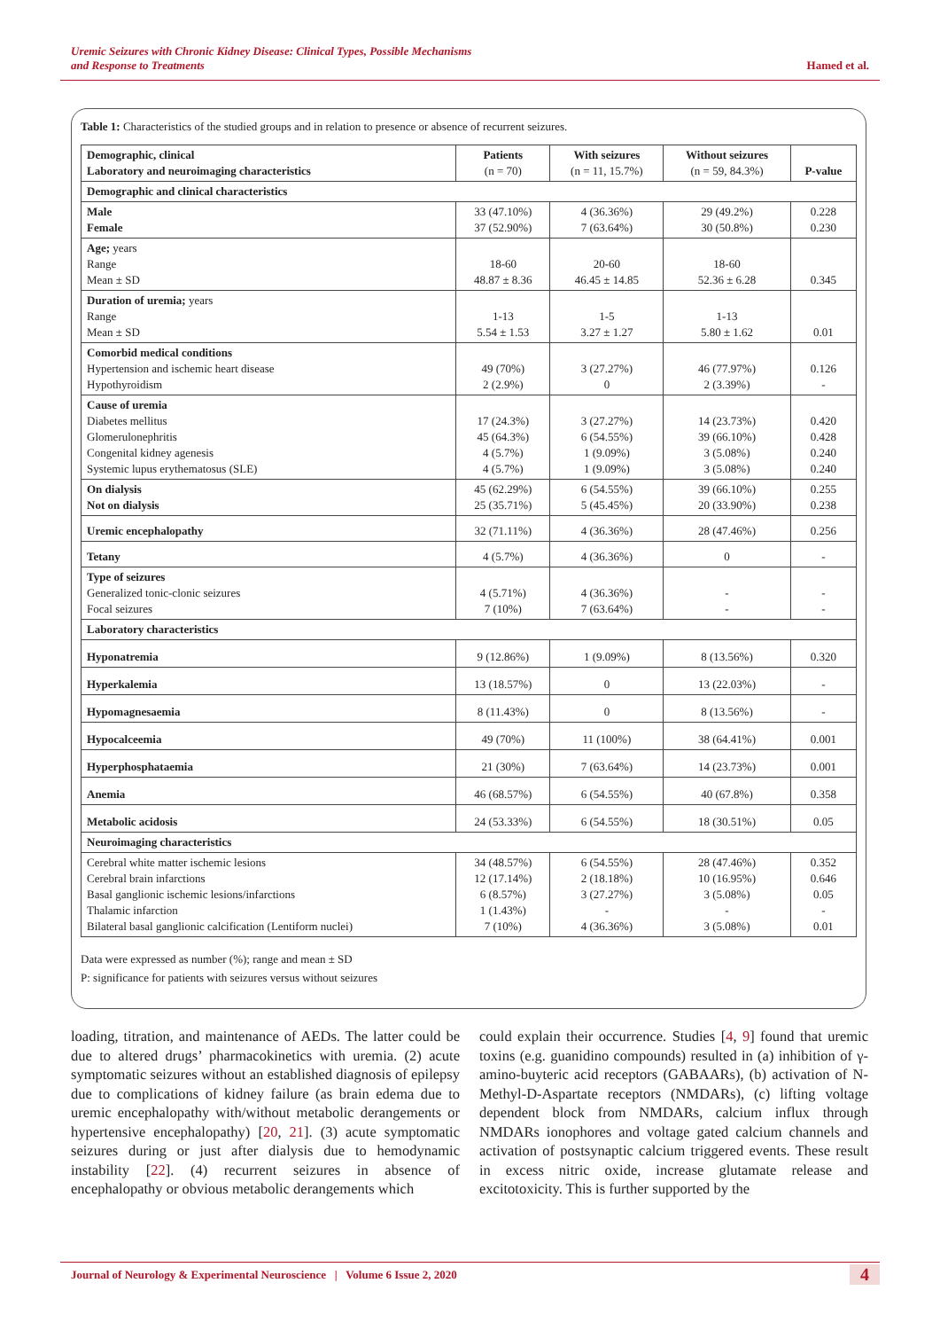Uremic Seizures with Chronic Kidney Disease: Clinical Types, Possible Mechanisms
and Response to Treatments
Hamed et al.
Table 1: Characteristics of the studied groups and in relation to presence or absence of recurrent seizures.
| Demographic, clinical Laboratory and neuroimaging characteristics | Patients (n = 70) | With seizures (n = 11, 15.7%) | Without seizures (n = 59, 84.3%) | P-value |
| --- | --- | --- | --- | --- |
| Demographic and clinical characteristics | | | | |
| Male Female | 33 (47.10%) 37 (52.90%) | 4 (36.36%) 7 (63.64%) | 29 (49.2%) 30 (50.8%) | 0.228 0.230 |
| Age; years Range Mean ± SD | 18-60 48.87 ± 8.36 | 20-60 46.45 ± 14.85 | 18-60 52.36 ± 6.28 | 0.345 |
| Duration of uremia; years Range Mean ± SD | 1-13 5.54 ± 1.53 | 1-5 3.27 ± 1.27 | 1-13 5.80 ± 1.62 | 0.01 |
| Comorbid medical conditions Hypertension and ischemic heart disease Hypothyroidism | 49 (70%) 2 (2.9%) | 3 (27.27%) 0 | 46 (77.97%) 2 (3.39%) | 0.126 - |
| Cause of uremia Diabetes mellitus Glomerulonephritis Congenital kidney agenesis Systemic lupus erythematosus (SLE) | 17 (24.3%) 45 (64.3%) 4 (5.7%) 4 (5.7%) | 3 (27.27%) 6 (54.55%) 1 (9.09%) 1 (9.09%) | 14 (23.73%) 39 (66.10%) 3 (5.08%) 3 (5.08%) | 0.420 0.428 0.240 0.240 |
| On dialysis Not on dialysis | 45 (62.29%) 25 (35.71%) | 6 (54.55%) 5 (45.45%) | 39 (66.10%) 20 (33.90%) | 0.255 0.238 |
| Uremic encephalopathy | 32 (71.11%) | 4 (36.36%) | 28 (47.46%) | 0.256 |
| Tetany | 4 (5.7%) | 4 (36.36%) | 0 | - |
| Type of seizures Generalized tonic-clonic seizures Focal seizures | 4 (5.71%) 7 (10%) | 4 (36.36%) 7 (63.64%) | - - | - - |
| Laboratory characteristics | | | | |
| Hyponatremia | 9 (12.86%) | 1 (9.09%) | 8 (13.56%) | 0.320 |
| Hyperkalemia | 13 (18.57%) | 0 | 13 (22.03%) | - |
| Hypomagnesaemia | 8 (11.43%) | 0 | 8 (13.56%) | - |
| Hypocalceemia | 49 (70%) | 11 (100%) | 38 (64.41%) | 0.001 |
| Hyperphosphataemia | 21 (30%) | 7 (63.64%) | 14 (23.73%) | 0.001 |
| Anemia | 46 (68.57%) | 6 (54.55%) | 40 (67.8%) | 0.358 |
| Metabolic acidosis | 24 (53.33%) | 6 (54.55%) | 18 (30.51%) | 0.05 |
| Neuroimaging characteristics | | | | |
| Cerebral white matter ischemic lesions Cerebral brain infarctions Basal ganglionic ischemic lesions/infarctions Thalamic infarction Bilateral basal ganglionic calcification (Lentiform nuclei) | 34 (48.57%) 12 (17.14%) 6 (8.57%) 1 (1.43%) 7 (10%) | 6 (54.55%) 2 (18.18%) 3 (27.27%) - 4 (36.36%) | 28 (47.46%) 10 (16.95%) 3 (5.08%) - 3 (5.08%) | 0.352 0.646 0.05 - 0.01 |
Data were expressed as number (%); range and mean ± SD
P: significance for patients with seizures versus without seizures
loading, titration, and maintenance of AEDs. The latter could be due to altered drugs’ pharmacokinetics with uremia. (2) acute symptomatic seizures without an established diagnosis of epilepsy due to complications of kidney failure (as brain edema due to uremic encephalopathy with/without metabolic derangements or hypertensive encephalopathy) [20, 21]. (3) acute symptomatic seizures during or just after dialysis due to hemodynamic instability [22]. (4) recurrent seizures in absence of encephalopathy or obvious metabolic derangements which
could explain their occurrence. Studies [4, 9] found that uremic toxins (e.g. guanidino compounds) resulted in (a) inhibition of γ-amino-buyteric acid receptors (GABAARs), (b) activation of N-Methyl-D-Aspartate receptors (NMDARs), (c) lifting voltage dependent block from NMDARs, calcium influx through NMDARs ionophores and voltage gated calcium channels and activation of postsynaptic calcium triggered events. These result in excess nitric oxide, increase glutamate release and excitotoxicity. This is further supported by the
Journal of Neurology & Experimental Neuroscience | Volume 6 Issue 2, 2020
4